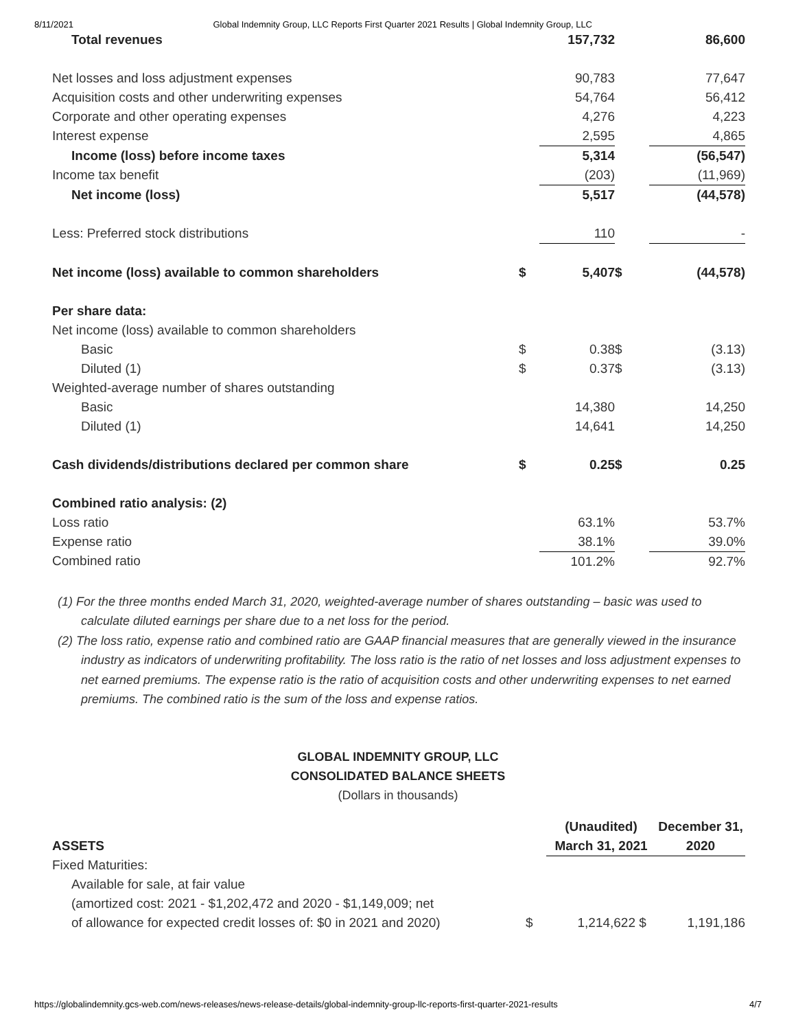8/11/2021 Global Indemnity Group, LLC Reports First Quarter 2021 Results | Global Indemnity Group, LLC
| Total revenues | | 157,732 | | 86,600 |
| Net losses and loss adjustment expenses | | 90,783 | | 77,647 |
| Acquisition costs and other underwriting expenses | | 54,764 | | 56,412 |
| Corporate and other operating expenses | | 4,276 | | 4,223 |
| Interest expense | | 2,595 | | 4,865 |
| Income (loss) before income taxes | | 5,314 | | (56,547) |
| Income tax benefit | | (203) | | (11,969) |
| Net income (loss) | | 5,517 | | (44,578) |
| Less: Preferred stock distributions | | 110 | | - |
| Net income (loss) available to common shareholders | $ | 5,407 | $ | (44,578) |
| Per share data: | | | | |
| Net income (loss) available to common shareholders | | | | |
| Basic | $ | 0.38 | $ | (3.13) |
| Diluted (1) | $ | 0.37 | $ | (3.13) |
| Weighted-average number of shares outstanding | | | | |
| Basic | | 14,380 | | 14,250 |
| Diluted (1) | | 14,641 | | 14,250 |
| Cash dividends/distributions declared per common share | $ | 0.25 | $ | 0.25 |
| Combined ratio analysis: (2) | | | | |
| Loss ratio | | 63.1% | | 53.7% |
| Expense ratio | | 38.1% | | 39.0% |
| Combined ratio | | 101.2% | | 92.7% |
(1) For the three months ended March 31, 2020, weighted-average number of shares outstanding – basic was used to calculate diluted earnings per share due to a net loss for the period.
(2) The loss ratio, expense ratio and combined ratio are GAAP financial measures that are generally viewed in the insurance industry as indicators of underwriting profitability. The loss ratio is the ratio of net losses and loss adjustment expenses to net earned premiums. The expense ratio is the ratio of acquisition costs and other underwriting expenses to net earned premiums. The combined ratio is the sum of the loss and expense ratios.
GLOBAL INDEMNITY GROUP, LLC
CONSOLIDATED BALANCE SHEETS
(Dollars in thousands)
| | | (Unaudited) | | December 31, |
| ASSETS | | March 31, 2021 | | 2020 |
| Fixed Maturities: | | | | |
| Available for sale, at fair value | | | | |
| (amortized cost: 2021 - $1,202,472 and 2020 - $1,149,009; net | | | | |
| of allowance for expected credit losses of: $0 in 2021 and 2020) | $ | 1,214,622 | $ | 1,191,186 |
https://globalindemnity.gcs-web.com/news-releases/news-release-details/global-indemnity-group-llc-reports-first-quarter-2021-results 4/7